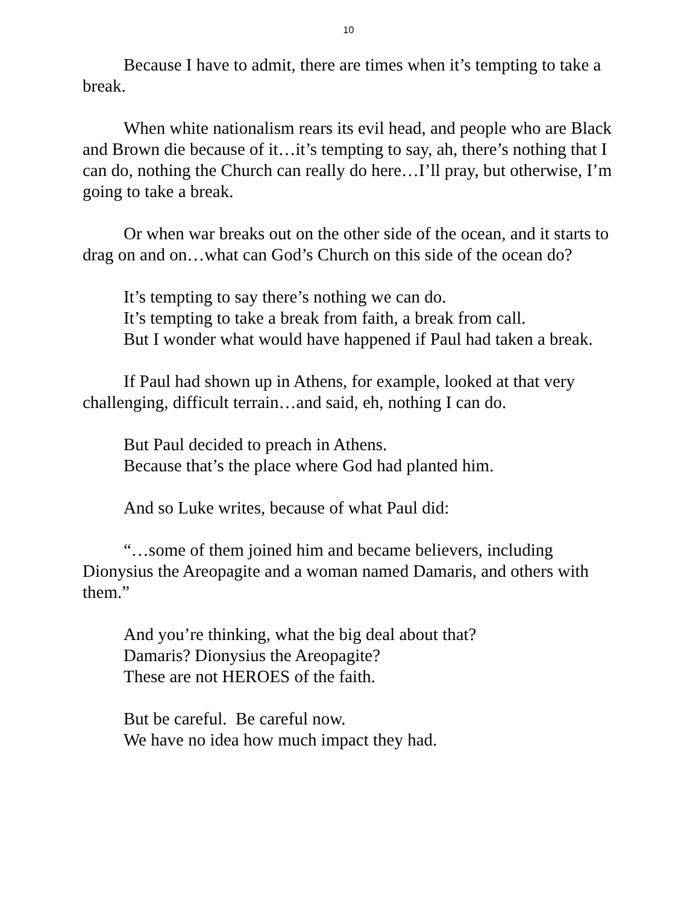10
Because I have to admit, there are times when it’s tempting to take a break.
When white nationalism rears its evil head, and people who are Black and Brown die because of it…it’s tempting to say, ah, there’s nothing that I can do, nothing the Church can really do here…I’ll pray, but otherwise, I’m going to take a break.
Or when war breaks out on the other side of the ocean, and it starts to drag on and on…what can God’s Church on this side of the ocean do?
It’s tempting to say there’s nothing we can do.
It’s tempting to take a break from faith, a break from call.
But I wonder what would have happened if Paul had taken a break.
If Paul had shown up in Athens, for example, looked at that very challenging, difficult terrain…and said, eh, nothing I can do.
But Paul decided to preach in Athens.
Because that’s the place where God had planted him.
And so Luke writes, because of what Paul did:
“…some of them joined him and became believers, including Dionysius the Areopagite and a woman named Damaris, and others with them.”
And you’re thinking, what the big deal about that?
Damaris? Dionysius the Areopagite?
These are not HEROES of the faith.
But be careful. Be careful now.
We have no idea how much impact they had.